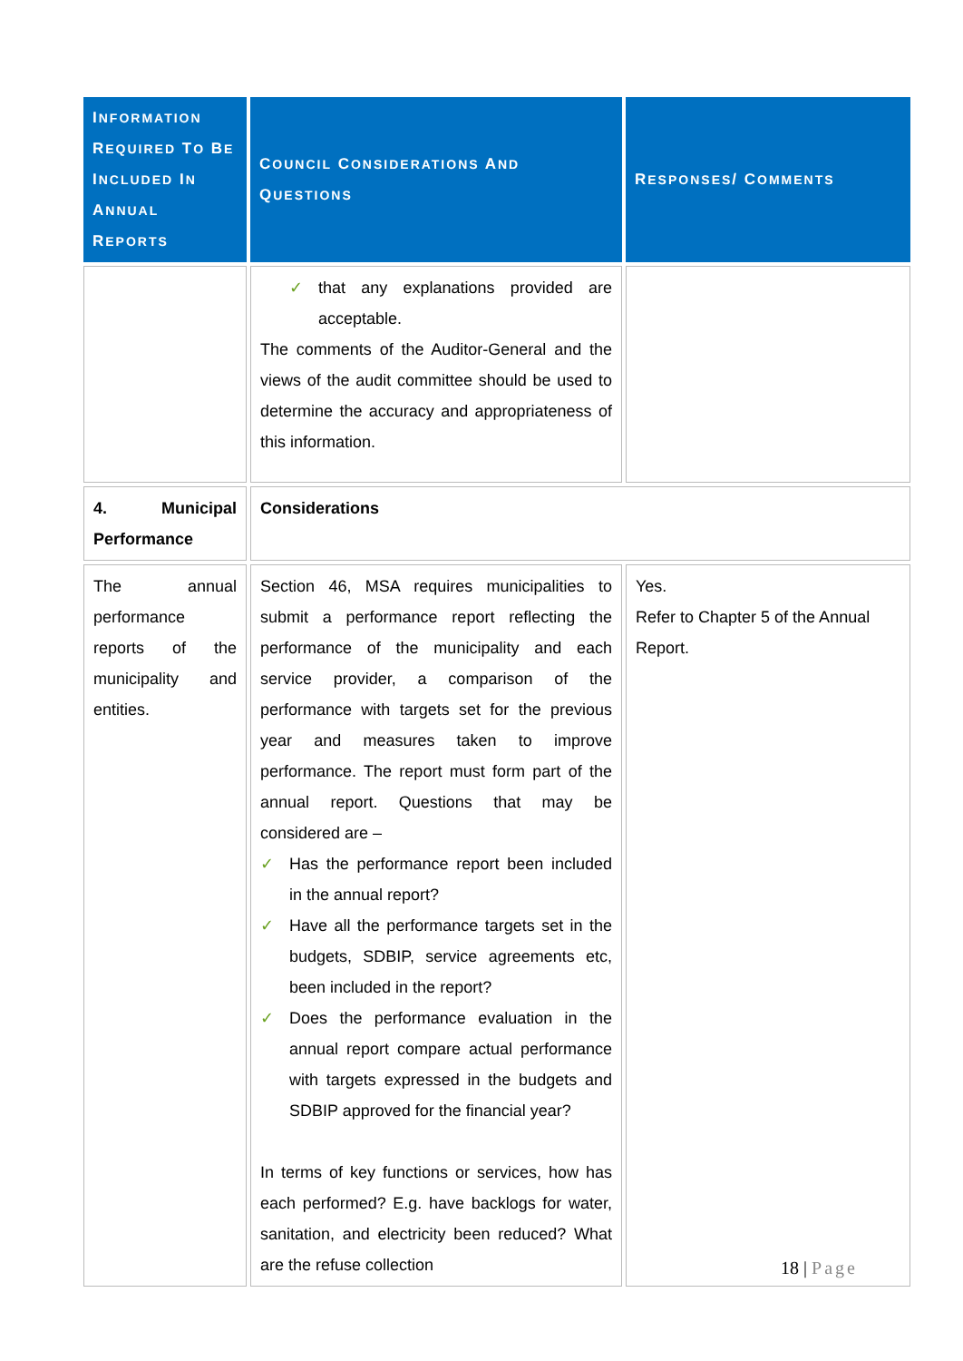| I NFORMATION R EQUIRED T O B E I NCLUDED I N A NNUAL R EPORTS | C OUNCIL C ONSIDERATIONS A ND Q UESTIONS | R ESPONSES / C OMMENTS |
| --- | --- | --- |
| | ✓ that any explanations provided are acceptable. The comments of the Auditor-General and the views of the audit committee should be used to determine the accuracy and appropriateness of this information. | |
| 4. Municipal Performance | Considerations | |
| The annual performance reports of the municipality and entities. | Section 46, MSA requires municipalities to submit a performance report reflecting the performance of the municipality and each service provider, a comparison of the performance with targets set for the previous year and measures taken to improve performance. The report must form part of the annual report. Questions that may be considered are – ✓ Has the performance report been included in the annual report? ✓ Have all the performance targets set in the budgets, SDBIP, service agreements etc, been included in the report? ✓ Does the performance evaluation in the annual report compare actual performance with targets expressed in the budgets and SDBIP approved for the financial year? In terms of key functions or services, how has each performed? E.g. have backlogs for water, sanitation, and electricity been reduced? What are the refuse collection | Yes. Refer to Chapter 5 of the Annual Report. |
18 | Page